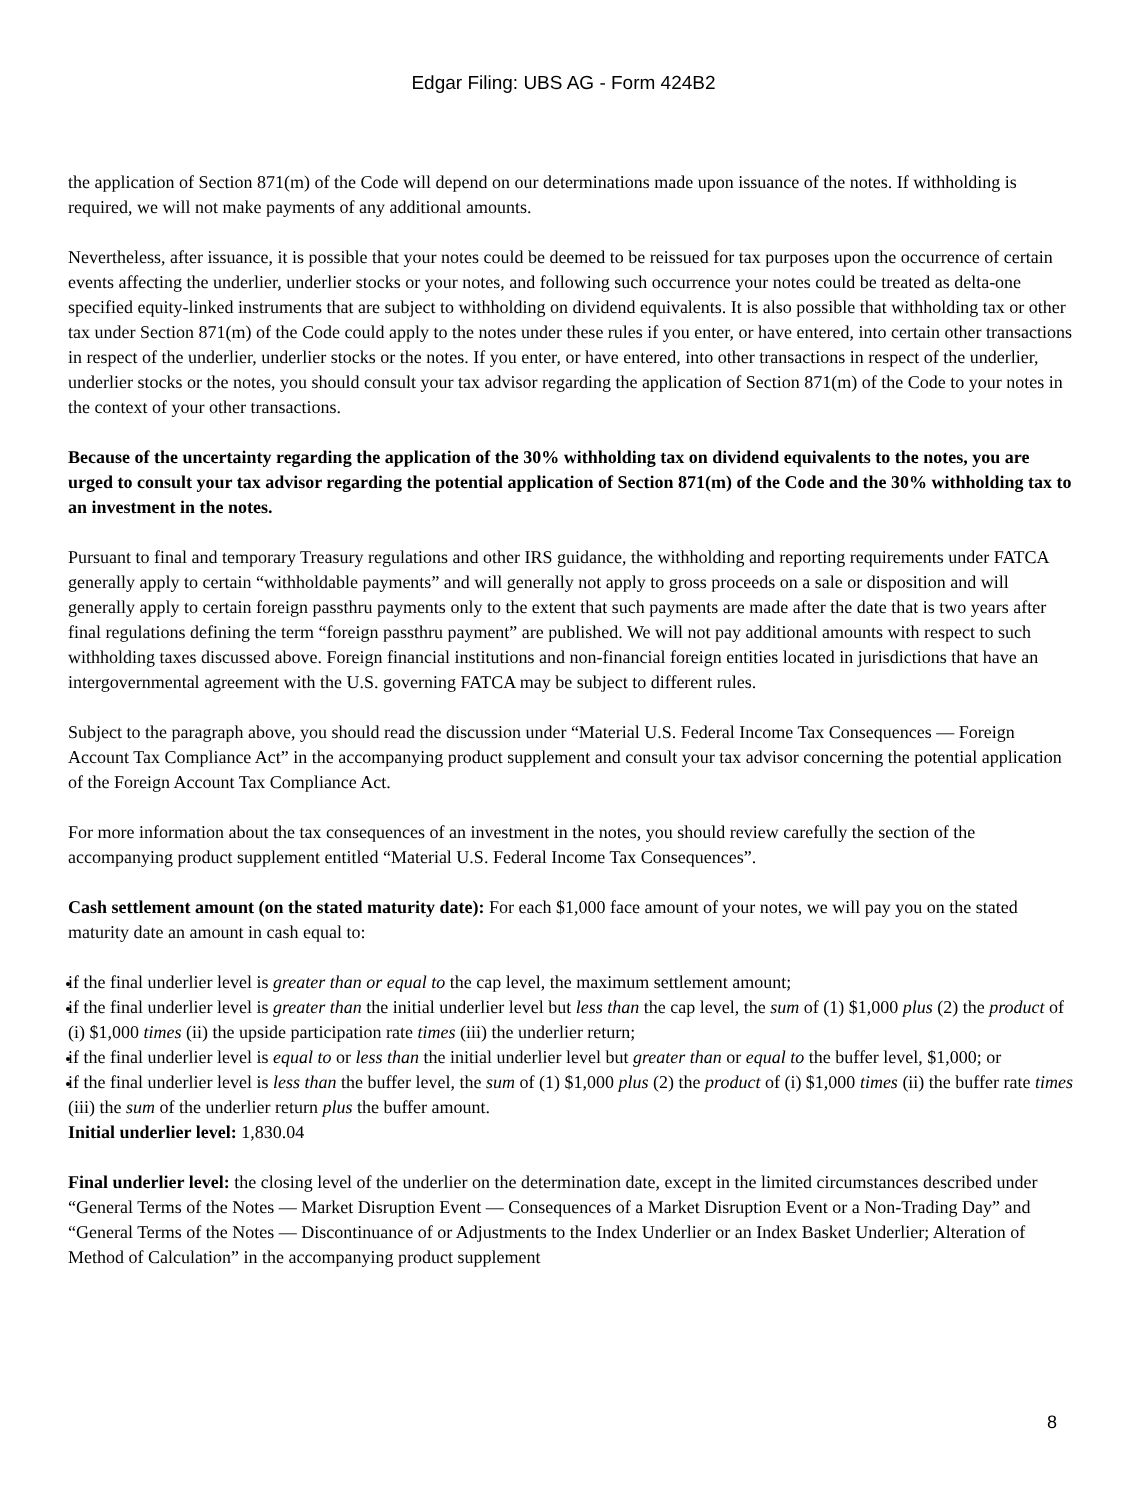Edgar Filing: UBS AG - Form 424B2
the application of Section 871(m) of the Code will depend on our determinations made upon issuance of the notes. If withholding is required, we will not make payments of any additional amounts.
Nevertheless, after issuance, it is possible that your notes could be deemed to be reissued for tax purposes upon the occurrence of certain events affecting the underlier, underlier stocks or your notes, and following such occurrence your notes could be treated as delta-one specified equity-linked instruments that are subject to withholding on dividend equivalents. It is also possible that withholding tax or other tax under Section 871(m) of the Code could apply to the notes under these rules if you enter, or have entered, into certain other transactions in respect of the underlier, underlier stocks or the notes. If you enter, or have entered, into other transactions in respect of the underlier, underlier stocks or the notes, you should consult your tax advisor regarding the application of Section 871(m) of the Code to your notes in the context of your other transactions.
Because of the uncertainty regarding the application of the 30% withholding tax on dividend equivalents to the notes, you are urged to consult your tax advisor regarding the potential application of Section 871(m) of the Code and the 30% withholding tax to an investment in the notes.
Pursuant to final and temporary Treasury regulations and other IRS guidance, the withholding and reporting requirements under FATCA generally apply to certain “withholdable payments” and will generally not apply to gross proceeds on a sale or disposition and will generally apply to certain foreign passthru payments only to the extent that such payments are made after the date that is two years after final regulations defining the term “foreign passthru payment” are published. We will not pay additional amounts with respect to such withholding taxes discussed above. Foreign financial institutions and non-financial foreign entities located in jurisdictions that have an intergovernmental agreement with the U.S. governing FATCA may be subject to different rules.
Subject to the paragraph above, you should read the discussion under “Material U.S. Federal Income Tax Consequences — Foreign Account Tax Compliance Act” in the accompanying product supplement and consult your tax advisor concerning the potential application of the Foreign Account Tax Compliance Act.
For more information about the tax consequences of an investment in the notes, you should review carefully the section of the accompanying product supplement entitled “Material U.S. Federal Income Tax Consequences”.
Cash settlement amount (on the stated maturity date): For each $1,000 face amount of your notes, we will pay you on the stated maturity date an amount in cash equal to:
if the final underlier level is greater than or equal to the cap level, the maximum settlement amount;
if the final underlier level is greater than the initial underlier level but less than the cap level, the sum of (1) $1,000 plus (2) the product of (i) $1,000 times (ii) the upside participation rate times (iii) the underlier return;
if the final underlier level is equal to or less than the initial underlier level but greater than or equal to the buffer level, $1,000; or
if the final underlier level is less than the buffer level, the sum of (1) $1,000 plus (2) the product of (i) $1,000 times (ii) the buffer rate times (iii) the sum of the underlier return plus the buffer amount.
Initial underlier level: 1,830.04
Final underlier level: the closing level of the underlier on the determination date, except in the limited circumstances described under “General Terms of the Notes — Market Disruption Event — Consequences of a Market Disruption Event or a Non-Trading Day” and “General Terms of the Notes — Discontinuance of or Adjustments to the Index Underlier or an Index Basket Underlier; Alteration of Method of Calculation” in the accompanying product supplement
8